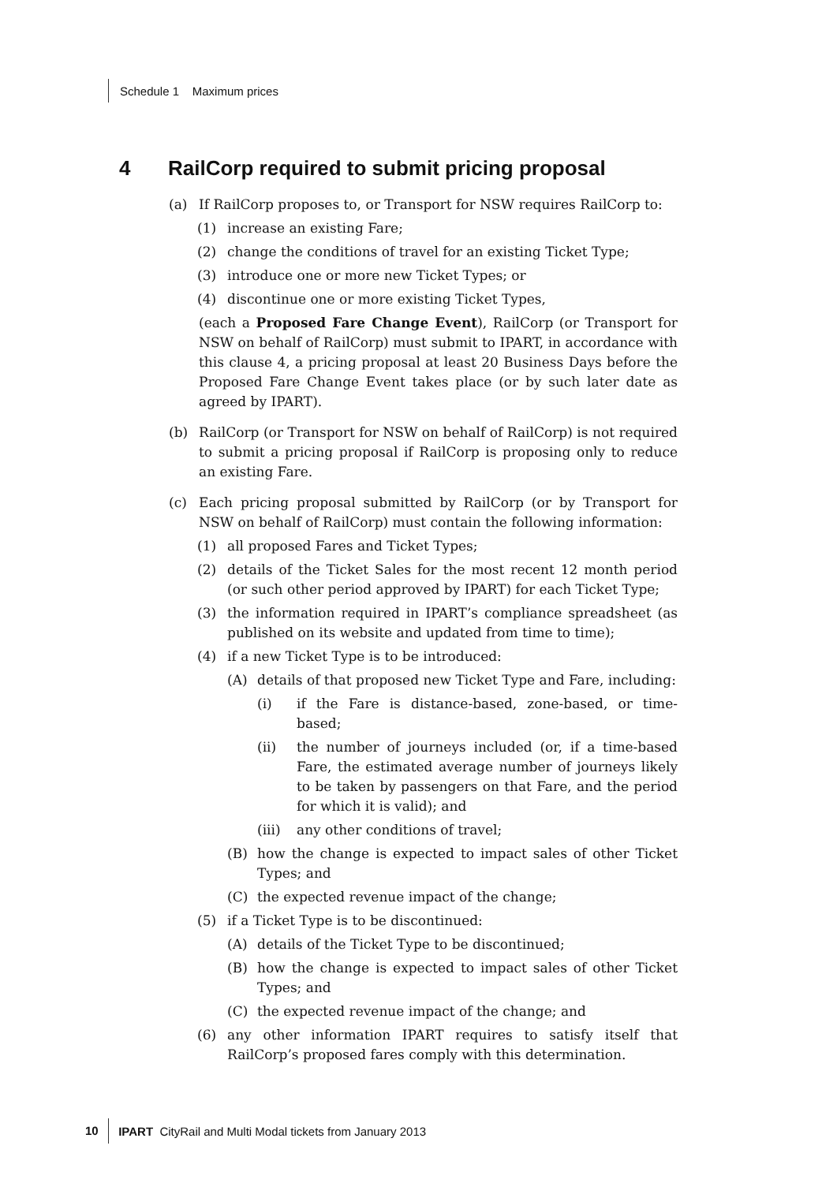Schedule 1 Maximum prices
4 RailCorp required to submit pricing proposal
(a) If RailCorp proposes to, or Transport for NSW requires RailCorp to:
(1) increase an existing Fare;
(2) change the conditions of travel for an existing Ticket Type;
(3) introduce one or more new Ticket Types; or
(4) discontinue one or more existing Ticket Types,
(each a Proposed Fare Change Event), RailCorp (or Transport for NSW on behalf of RailCorp) must submit to IPART, in accordance with this clause 4, a pricing proposal at least 20 Business Days before the Proposed Fare Change Event takes place (or by such later date as agreed by IPART).
(b) RailCorp (or Transport for NSW on behalf of RailCorp) is not required to submit a pricing proposal if RailCorp is proposing only to reduce an existing Fare.
(c) Each pricing proposal submitted by RailCorp (or by Transport for NSW on behalf of RailCorp) must contain the following information:
(1) all proposed Fares and Ticket Types;
(2) details of the Ticket Sales for the most recent 12 month period (or such other period approved by IPART) for each Ticket Type;
(3) the information required in IPART’s compliance spreadsheet (as published on its website and updated from time to time);
(4) if a new Ticket Type is to be introduced:
(A) details of that proposed new Ticket Type and Fare, including:
(i) if the Fare is distance-based, zone-based, or time-based;
(ii) the number of journeys included (or, if a time-based Fare, the estimated average number of journeys likely to be taken by passengers on that Fare, and the period for which it is valid); and
(iii) any other conditions of travel;
(B) how the change is expected to impact sales of other Ticket Types; and
(C) the expected revenue impact of the change;
(5) if a Ticket Type is to be discontinued:
(A) details of the Ticket Type to be discontinued;
(B) how the change is expected to impact sales of other Ticket Types; and
(C) the expected revenue impact of the change; and
(6) any other information IPART requires to satisfy itself that RailCorp’s proposed fares comply with this determination.
10 IPART CityRail and Multi Modal tickets from January 2013